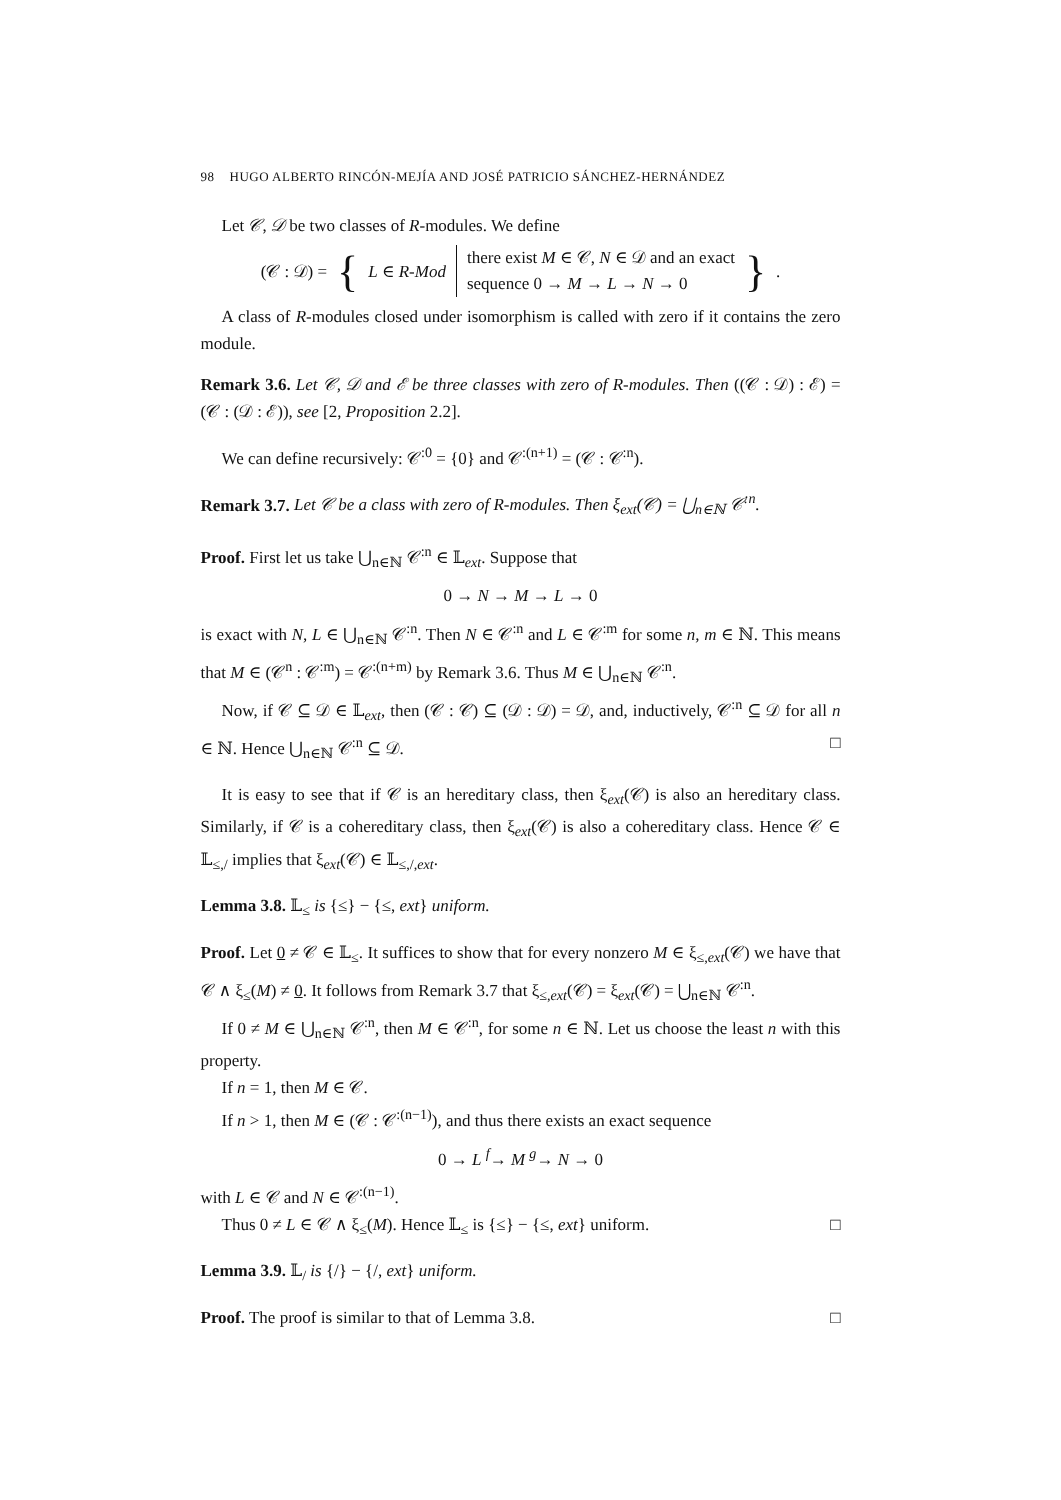98 HUGO ALBERTO RINCÓN-MEJÍA AND JOSÉ PATRICIO SÁNCHEZ-HERNÁNDEZ
Let 𝒞, 𝒟 be two classes of R-modules. We define
(𝒞 : 𝒟) = { L ∈ R-Mod there exist M ∈ 𝒞, N ∈ 𝒟 and an exact
sequence 0 → M → L → N → 0 }.
A class of R-modules closed under isomorphism is called with zero if it contains the zero module.
Remark 3.6. Let 𝒞, 𝒟 and ℰ be three classes with zero of R-modules. Then ((𝒞 : 𝒟) : ℰ) = (𝒞 : (𝒟 : ℰ)), see [2, Proposition 2.2].
We can define recursively: 𝒞<sup>:0</sup> = {0} and 𝒞<sup>:(n+1)</sup> = (𝒞 : 𝒞<sup>:n</sup>).
Remark 3.7. Let 𝒞 be a class with zero of R-modules. Then ξ<sub>ext</sub>(𝒞) = ⋃<sub>n∈ℕ</sub> 𝒞<sup>:n</sup>.
Proof. First let us take ⋃<sub>n∈ℕ</sub> 𝒞<sup>:n</sup> ∈ 𝕃<sub>ext</sub>. Suppose that
0 → N → M → L → 0
is exact with N, L ∈ ⋃<sub>n∈ℕ</sub> 𝒞<sup>:n</sup>. Then N ∈ 𝒞<sup>:n</sup> and L ∈ 𝒞<sup>:m</sup> for some n, m ∈ ℕ. This means that M ∈ (𝒞<sup>n</sup> : 𝒞<sup>:m</sup>) = 𝒞<sup>:(n+m)</sup> by Remark 3.6. Thus M ∈ ⋃<sub>n∈ℕ</sub> 𝒞<sup>:n</sup>.
Now, if 𝒞 ⊆ 𝒟 ∈ 𝕃<sub>ext</sub>, then (𝒞 : 𝒞) ⊆ (𝒟 : 𝒟) = 𝒟, and, inductively, 𝒞<sup>:n</sup> ⊆ 𝒟 for all n ∈ ℕ. Hence ⋃<sub>n∈ℕ</sub> 𝒞<sup>:n</sup> ⊆ 𝒟. □
It is easy to see that if 𝒞 is an hereditary class, then ξ<sub>ext</sub>(𝒞) is also an hereditary class. Similarly, if 𝒞 is a cohereditary class, then ξ<sub>ext</sub>(𝒞) is also a cohereditary class. Hence 𝒞 ∈ 𝕃<sub>≤,/</sub> implies that ξ<sub>ext</sub>(𝒞) ∈ 𝕃<sub>≤,/,ext</sub>.
Lemma 3.8. 𝕃<sub>≤</sub> is {≤} − {≤, ext} uniform.
Proof. Let 0 ≠ 𝒞 ∈ 𝕃<sub>≤</sub>. It suffices to show that for every nonzero M ∈ ξ<sub>≤,ext</sub>(𝒞) we have that 𝒞 ∧ ξ<sub>≤</sub>(M) ≠ 0. It follows from Remark 3.7 that ξ<sub>≤,ext</sub>(𝒞) = ξ<sub>ext</sub>(𝒞) = ⋃<sub>n∈ℕ</sub> 𝒞<sup>:n</sup>.
If 0 ≠ M ∈ ⋃<sub>n∈ℕ</sub> 𝒞<sup>:n</sup>, then M ∈ 𝒞<sup>:n</sup>, for some n ∈ ℕ. Let us choose the least n with this property.
If n = 1, then M ∈ 𝒞.
If n > 1, then M ∈ (𝒞 : 𝒞<sup>:(n−1)</sup>), and thus there exists an exact sequence
0 → L <sup>f</sup>→ M <sup>g</sup>→ N → 0
with L ∈ 𝒞 and N ∈ 𝒞<sup>:(n−1)</sup>.
Thus 0 ≠ L ∈ 𝒞 ∧ ξ<sub>≤</sub>(M). Hence 𝕃<sub>≤</sub> is {≤} − {≤, ext} uniform. □
Lemma 3.9. 𝕃<sub>/</sub> is {/} − {/, ext} uniform.
Proof. The proof is similar to that of Lemma 3.8. □